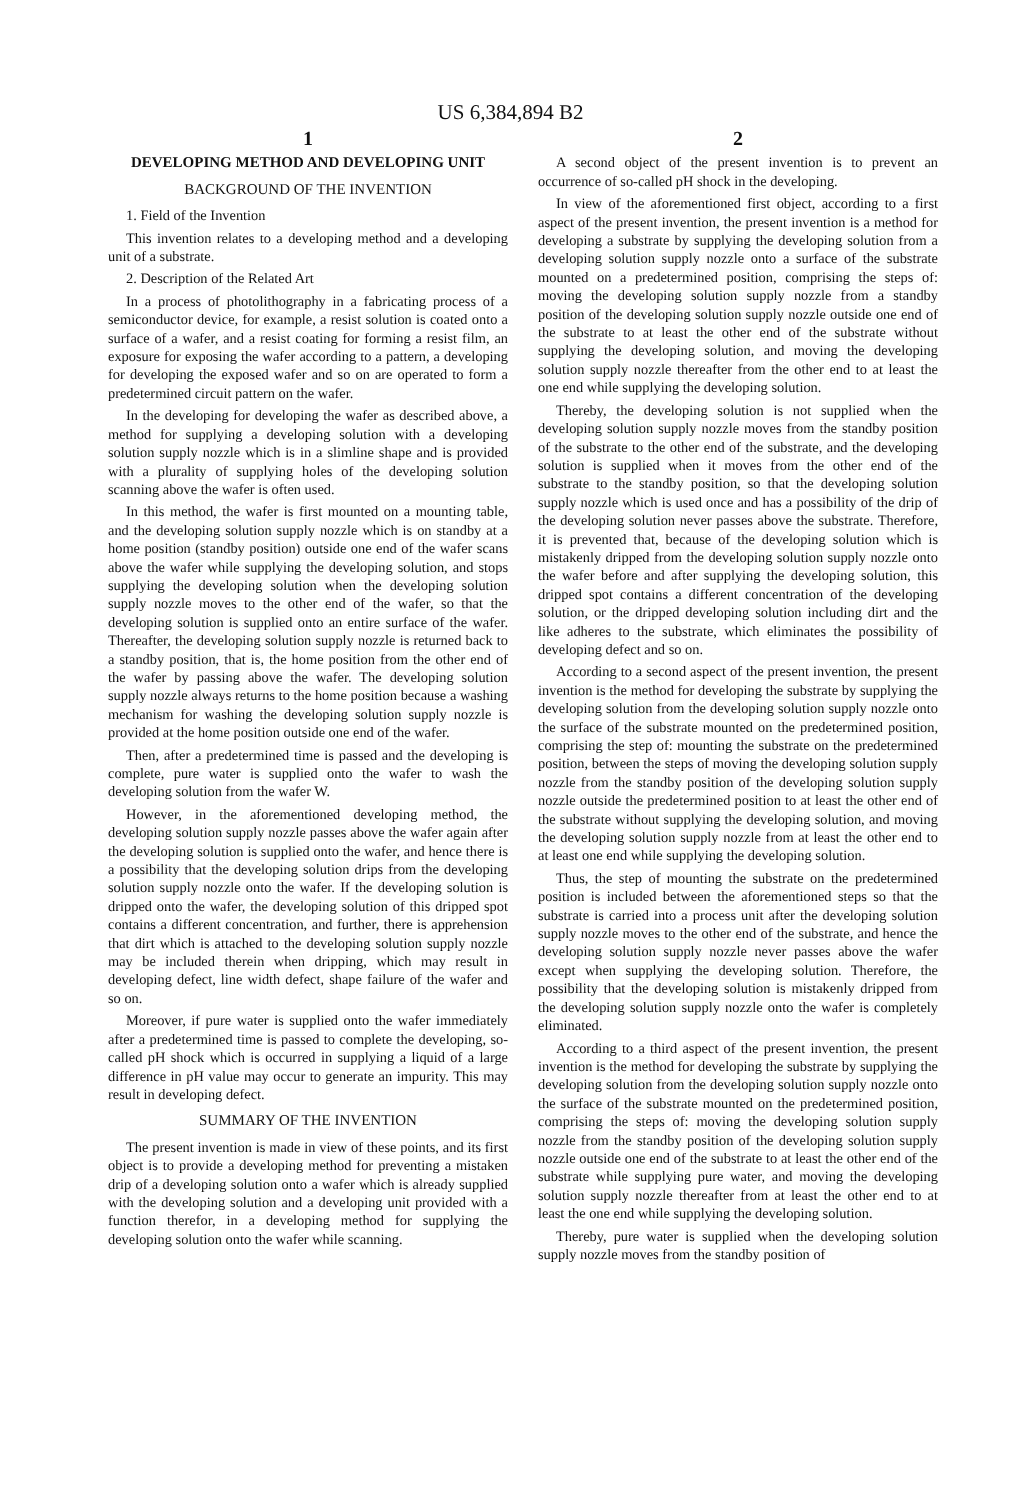US 6,384,894 B2
1
DEVELOPING METHOD AND DEVELOPING UNIT
BACKGROUND OF THE INVENTION
1. Field of the Invention
This invention relates to a developing method and a developing unit of a substrate.
2. Description of the Related Art
In a process of photolithography in a fabricating process of a semiconductor device, for example, a resist solution is coated onto a surface of a wafer, and a resist coating for forming a resist film, an exposure for exposing the wafer according to a pattern, a developing for developing the exposed wafer and so on are operated to form a predetermined circuit pattern on the wafer.
In the developing for developing the wafer as described above, a method for supplying a developing solution with a developing solution supply nozzle which is in a slimline shape and is provided with a plurality of supplying holes of the developing solution scanning above the wafer is often used.
In this method, the wafer is first mounted on a mounting table, and the developing solution supply nozzle which is on standby at a home position (standby position) outside one end of the wafer scans above the wafer while supplying the developing solution, and stops supplying the developing solution when the developing solution supply nozzle moves to the other end of the wafer, so that the developing solution is supplied onto an entire surface of the wafer. Thereafter, the developing solution supply nozzle is returned back to a standby position, that is, the home position from the other end of the wafer by passing above the wafer. The developing solution supply nozzle always returns to the home position because a washing mechanism for washing the developing solution supply nozzle is provided at the home position outside one end of the wafer.
Then, after a predetermined time is passed and the developing is complete, pure water is supplied onto the wafer to wash the developing solution from the wafer W.
However, in the aforementioned developing method, the developing solution supply nozzle passes above the wafer again after the developing solution is supplied onto the wafer, and hence there is a possibility that the developing solution drips from the developing solution supply nozzle onto the wafer. If the developing solution is dripped onto the wafer, the developing solution of this dripped spot contains a different concentration, and further, there is apprehension that dirt which is attached to the developing solution supply nozzle may be included therein when dripping, which may result in developing defect, line width defect, shape failure of the wafer and so on.
Moreover, if pure water is supplied onto the wafer immediately after a predetermined time is passed to complete the developing, so-called pH shock which is occurred in supplying a liquid of a large difference in pH value may occur to generate an impurity. This may result in developing defect.
SUMMARY OF THE INVENTION
The present invention is made in view of these points, and its first object is to provide a developing method for preventing a mistaken drip of a developing solution onto a wafer which is already supplied with the developing solution and a developing unit provided with a function therefor, in a developing method for supplying the developing solution onto the wafer while scanning.
2
A second object of the present invention is to prevent an occurrence of so-called pH shock in the developing.
In view of the aforementioned first object, according to a first aspect of the present invention, the present invention is a method for developing a substrate by supplying the developing solution from a developing solution supply nozzle onto a surface of the substrate mounted on a predetermined position, comprising the steps of: moving the developing solution supply nozzle from a standby position of the developing solution supply nozzle outside one end of the substrate to at least the other end of the substrate without supplying the developing solution, and moving the developing solution supply nozzle thereafter from the other end to at least the one end while supplying the developing solution.
Thereby, the developing solution is not supplied when the developing solution supply nozzle moves from the standby position of the substrate to the other end of the substrate, and the developing solution is supplied when it moves from the other end of the substrate to the standby position, so that the developing solution supply nozzle which is used once and has a possibility of the drip of the developing solution never passes above the substrate. Therefore, it is prevented that, because of the developing solution which is mistakenly dripped from the developing solution supply nozzle onto the wafer before and after supplying the developing solution, this dripped spot contains a different concentration of the developing solution, or the dripped developing solution including dirt and the like adheres to the substrate, which eliminates the possibility of developing defect and so on.
According to a second aspect of the present invention, the present invention is the method for developing the substrate by supplying the developing solution from the developing solution supply nozzle onto the surface of the substrate mounted on the predetermined position, comprising the step of: mounting the substrate on the predetermined position, between the steps of moving the developing solution supply nozzle from the standby position of the developing solution supply nozzle outside the predetermined position to at least the other end of the substrate without supplying the developing solution, and moving the developing solution supply nozzle from at least the other end to at least one end while supplying the developing solution.
Thus, the step of mounting the substrate on the predetermined position is included between the aforementioned steps so that the substrate is carried into a process unit after the developing solution supply nozzle moves to the other end of the substrate, and hence the developing solution supply nozzle never passes above the wafer except when supplying the developing solution. Therefore, the possibility that the developing solution is mistakenly dripped from the developing solution supply nozzle onto the wafer is completely eliminated.
According to a third aspect of the present invention, the present invention is the method for developing the substrate by supplying the developing solution from the developing solution supply nozzle onto the surface of the substrate mounted on the predetermined position, comprising the steps of: moving the developing solution supply nozzle from the standby position of the developing solution supply nozzle outside one end of the substrate to at least the other end of the substrate while supplying pure water, and moving the developing solution supply nozzle thereafter from at least the other end to at least the one end while supplying the developing solution.
Thereby, pure water is supplied when the developing solution supply nozzle moves from the standby position of